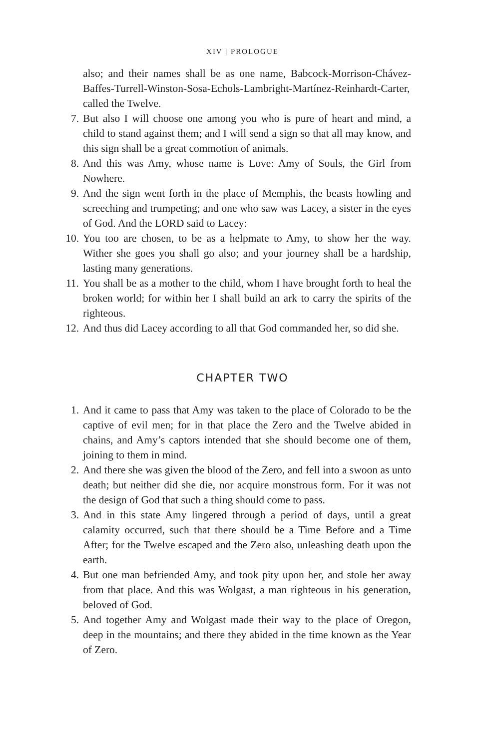XIV | PROLOGUE
also; and their names shall be as one name, Babcock-Morrison-Chávez-Baffes-Turrell-Winston-Sosa-Echols-Lambright-Martínez-Reinhardt-Carter, called the Twelve.
7. But also I will choose one among you who is pure of heart and mind, a child to stand against them; and I will send a sign so that all may know, and this sign shall be a great commotion of animals.
8. And this was Amy, whose name is Love: Amy of Souls, the Girl from Nowhere.
9. And the sign went forth in the place of Memphis, the beasts howling and screeching and trumpeting; and one who saw was Lacey, a sister in the eyes of God. And the LORD said to Lacey:
10. You too are chosen, to be as a helpmate to Amy, to show her the way. Wither she goes you shall go also; and your journey shall be a hardship, lasting many generations.
11. You shall be as a mother to the child, whom I have brought forth to heal the broken world; for within her I shall build an ark to carry the spirits of the righteous.
12. And thus did Lacey according to all that God commanded her, so did she.
CHAPTER TWO
1. And it came to pass that Amy was taken to the place of Colorado to be the captive of evil men; for in that place the Zero and the Twelve abided in chains, and Amy’s captors intended that she should become one of them, joining to them in mind.
2. And there she was given the blood of the Zero, and fell into a swoon as unto death; but neither did she die, nor acquire monstrous form. For it was not the design of God that such a thing should come to pass.
3. And in this state Amy lingered through a period of days, until a great calamity occurred, such that there should be a Time Before and a Time After; for the Twelve escaped and the Zero also, unleashing death upon the earth.
4. But one man befriended Amy, and took pity upon her, and stole her away from that place. And this was Wolgast, a man righteous in his generation, beloved of God.
5. And together Amy and Wolgast made their way to the place of Oregon, deep in the mountains; and there they abided in the time known as the Year of Zero.